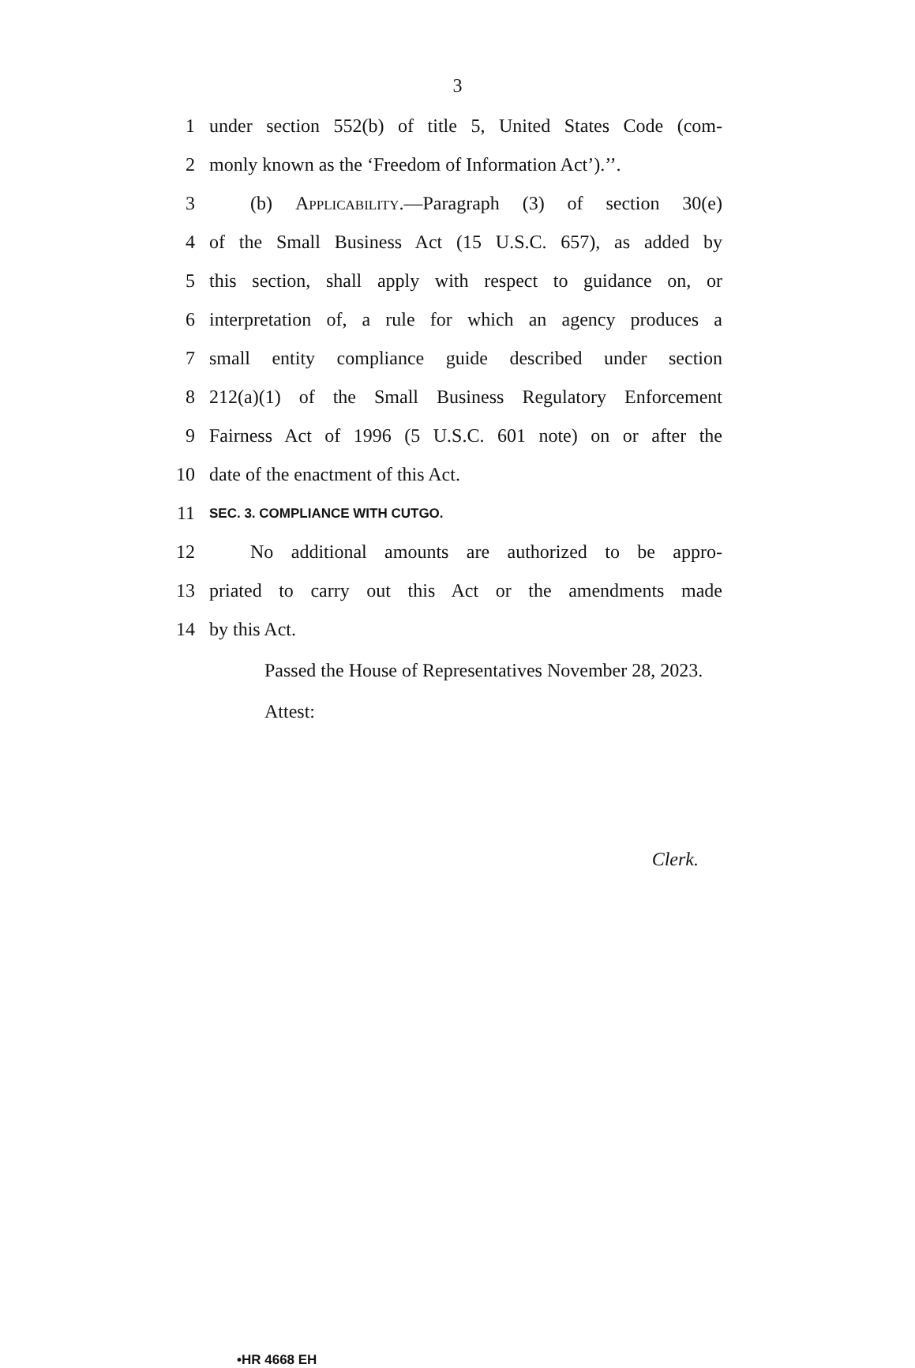3
1 under section 552(b) of title 5, United States Code (com-
2 monly known as the ‘Freedom of Information Act’).’’.
3 (b) Applicability.—Paragraph (3) of section 30(e)
4 of the Small Business Act (15 U.S.C. 657), as added by
5 this section, shall apply with respect to guidance on, or
6 interpretation of, a rule for which an agency produces a
7 small entity compliance guide described under section
8 212(a)(1) of the Small Business Regulatory Enforcement
9 Fairness Act of 1996 (5 U.S.C. 601 note) on or after the
10 date of the enactment of this Act.
11 SEC. 3. COMPLIANCE WITH CUTGO.
12 No additional amounts are authorized to be appro-
13 priated to carry out this Act or the amendments made
14 by this Act.
Passed the House of Representatives November 28, 2023.
Attest:
Clerk.
•HR 4668 EH